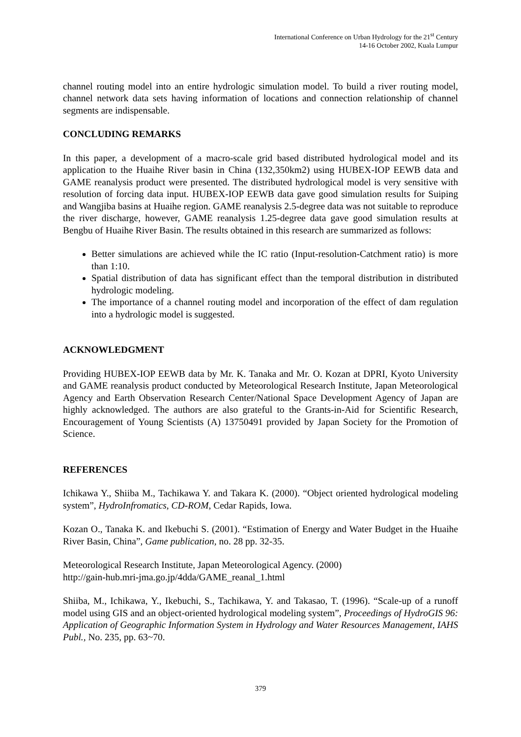International Conference on Urban Hydrology for the 21<sup>st</sup> Century
14-16 October 2002, Kuala Lumpur
channel routing model into an entire hydrologic simulation model. To build a river routing model, channel network data sets having information of locations and connection relationship of channel segments are indispensable.
CONCLUDING REMARKS
In this paper, a development of a macro-scale grid based distributed hydrological model and its application to the Huaihe River basin in China (132,350km2) using HUBEX-IOP EEWB data and GAME reanalysis product were presented. The distributed hydrological model is very sensitive with resolution of forcing data input. HUBEX-IOP EEWB data gave good simulation results for Suiping and Wangjiba basins at Huaihe region. GAME reanalysis 2.5-degree data was not suitable to reproduce the river discharge, however, GAME reanalysis 1.25-degree data gave good simulation results at Bengbu of Huaihe River Basin. The results obtained in this research are summarized as follows:
Better simulations are achieved while the IC ratio (Input-resolution-Catchment ratio) is more than 1:10.
Spatial distribution of data has significant effect than the temporal distribution in distributed hydrologic modeling.
The importance of a channel routing model and incorporation of the effect of dam regulation into a hydrologic model is suggested.
ACKNOWLEDGMENT
Providing HUBEX-IOP EEWB data by Mr. K. Tanaka and Mr. O. Kozan at DPRI, Kyoto University and GAME reanalysis product conducted by Meteorological Research Institute, Japan Meteorological Agency and Earth Observation Research Center/National Space Development Agency of Japan are highly acknowledged. The authors are also grateful to the Grants-in-Aid for Scientific Research, Encouragement of Young Scientists (A) 13750491 provided by Japan Society for the Promotion of Science.
REFERENCES
Ichikawa Y., Shiiba M., Tachikawa Y. and Takara K. (2000). “Object oriented hydrological modeling system”, HydroInfromatics, CD-ROM, Cedar Rapids, Iowa.
Kozan O., Tanaka K. and Ikebuchi S. (2001). “Estimation of Energy and Water Budget in the Huaihe River Basin, China”, Game publication, no. 28 pp. 32-35.
Meteorological Research Institute, Japan Meteorological Agency. (2000)
http://gain-hub.mri-jma.go.jp/4dda/GAME_reanal_1.html
Shiiba, M., Ichikawa, Y., Ikebuchi, S., Tachikawa, Y. and Takasao, T. (1996). “Scale-up of a runoff model using GIS and an object-oriented hydrological modeling system”, Proceedings of HydroGIS 96: Application of Geographic Information System in Hydrology and Water Resources Management, IAHS Publ., No. 235, pp. 63~70.
379